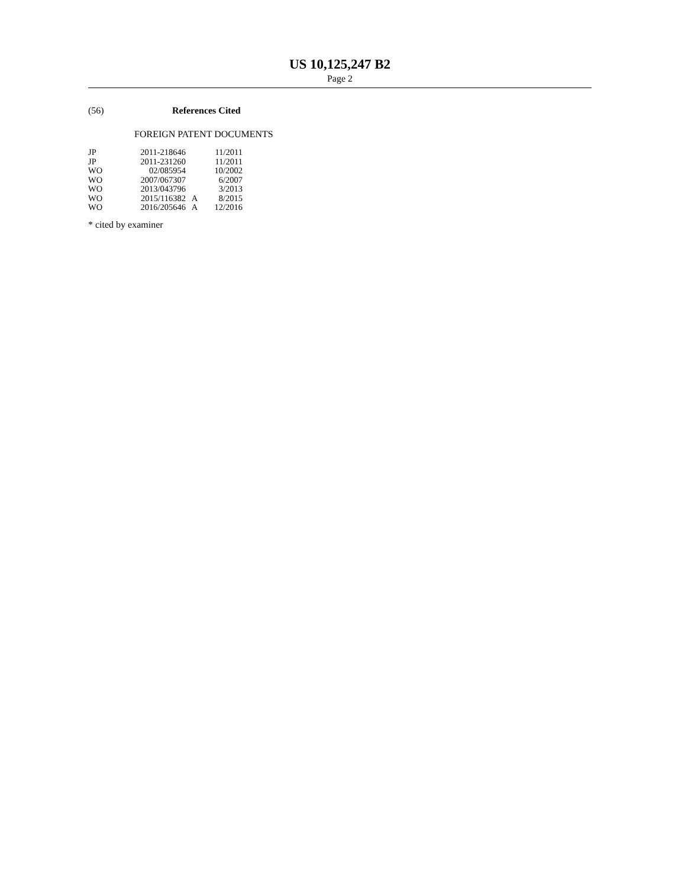US 10,125,247 B2
Page 2
(56) References Cited
FOREIGN PATENT DOCUMENTS
| JP | 2011-218646 | | 11/2011 |
| JP | 2011-231260 | | 11/2011 |
| WO | 02/085954 | | 10/2002 |
| WO | 2007/067307 | | 6/2007 |
| WO | 2013/043796 | | 3/2013 |
| WO | 2015/116382 | A | 8/2015 |
| WO | 2016/205646 | A | 12/2016 |
* cited by examiner